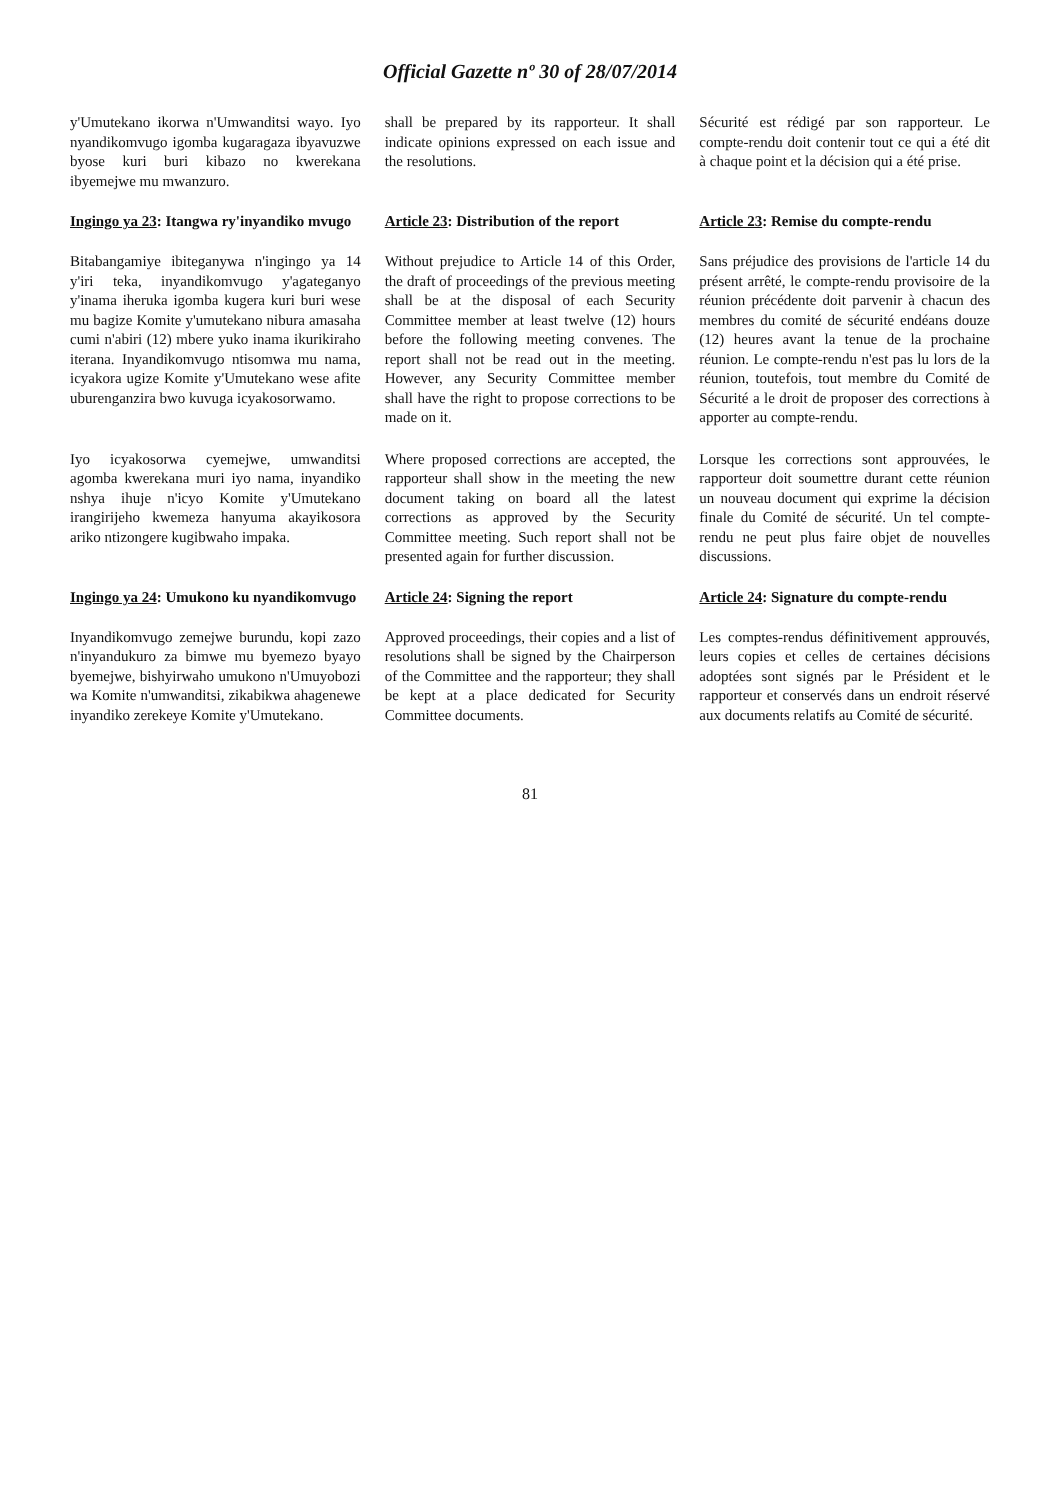Official Gazette nº 30 of 28/07/2014
y'Umutekano ikorwa n'Umwanditsi wayo. Iyo nyandikomvugo igomba kugaragaza ibyavuzwe byose kuri buri kibazo no kwerekana ibyemejwe mu mwanzuro.
shall be prepared by its rapporteur. It shall indicate opinions expressed on each issue and the resolutions.
Sécurité est rédigé par son rapporteur. Le compte-rendu doit contenir tout ce qui a été dit à chaque point et la décision qui a été prise.
Ingingo ya 23: Itangwa ry'inyandiko mvugo
Article 23: Distribution of the report
Article 23: Remise du compte-rendu
Bitabangamiye ibiteganywa n'ingingo ya 14 y'iri teka, inyandikomvugo y'agateganyo y'inama iheruka igomba kugera kuri buri wese mu bagize Komite y'umutekano nibura amasaha cumi n'abiri (12) mbere yuko inama ikurikiraho iterana. Inyandikomvugo ntisomwa mu nama, icyakora ugize Komite y'Umutekano wese afite uburenganzira bwo kuvuga icyakosorwamo.
Without prejudice to Article 14 of this Order, the draft of proceedings of the previous meeting shall be at the disposal of each Security Committee member at least twelve (12) hours before the following meeting convenes. The report shall not be read out in the meeting. However, any Security Committee member shall have the right to propose corrections to be made on it.
Sans préjudice des provisions de l'article 14 du présent arrêté, le compte-rendu provisoire de la réunion précédente doit parvenir à chacun des membres du comité de sécurité endéans douze (12) heures avant la tenue de la prochaine réunion. Le compte-rendu n'est pas lu lors de la réunion, toutefois, tout membre du Comité de Sécurité a le droit de proposer des corrections à apporter au compte-rendu.
Iyo icyakosorwa cyemejwe, umwanditsi agomba kwerekana muri iyo nama, inyandiko nshya ihuje n'icyo Komite y'Umutekano irangirijeho kwemeza hanyuma akayikosora ariko ntizongere kugibwaho impaka.
Where proposed corrections are accepted, the rapporteur shall show in the meeting the new document taking on board all the latest corrections as approved by the Security Committee meeting. Such report shall not be presented again for further discussion.
Lorsque les corrections sont approuvées, le rapporteur doit soumettre durant cette réunion un nouveau document qui exprime la décision finale du Comité de sécurité. Un tel compte-rendu ne peut plus faire objet de nouvelles discussions.
Ingingo ya 24: Umukono ku nyandikomvugo
Article 24: Signing the report
Article 24: Signature du compte-rendu
Inyandikomvugo zemejwe burundu, kopi zazo n'inyandukuro za bimwe mu byemezo byayo byemejwe, bishyirwaho umukono n'Umuyobozi wa Komite n'umwanditsi, zikabikwa ahagenewe inyandiko zerekeye Komite y'Umutekano.
Approved proceedings, their copies and a list of resolutions shall be signed by the Chairperson of the Committee and the rapporteur; they shall be kept at a place dedicated for Security Committee documents.
Les comptes-rendus définitivement approuvés, leurs copies et celles de certaines décisions adoptées sont signés par le Président et le rapporteur et conservés dans un endroit réservé aux documents relatifs au Comité de sécurité.
81